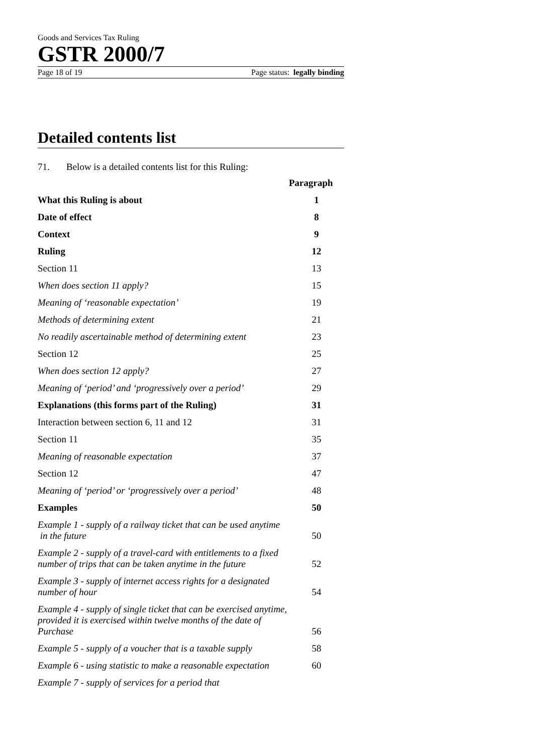Goods and Services Tax Ruling
GSTR 2000/7
Page 18 of 19 Page status: legally binding
Detailed contents list
71. Below is a detailed contents list for this Ruling:
Paragraph
What this Ruling is about 1
Date of effect 8
Context 9
Ruling 12
Section 11 13
When does section 11 apply? 15
Meaning of ‘reasonable expectation’ 19
Methods of determining extent 21
No readily ascertainable method of determining extent 23
Section 12 25
When does section 12 apply? 27
Meaning of ‘period’ and ‘progressively over a period’ 29
Explanations (this forms part of the Ruling) 31
Interaction between section 6, 11 and 12 31
Section 11 35
Meaning of reasonable expectation 37
Section 12 47
Meaning of ‘period’ or ‘progressively over a period’ 48
Examples 50
Example 1 - supply of a railway ticket that can be used anytime
in the future 50
Example 2 - supply of a travel-card with entitlements to a fixed number of trips that can be taken anytime in the future 52
Example 3 - supply of internet access rights for a designated
number of hour 54
Example 4 - supply of single ticket that can be exercised anytime, provided it is exercised within twelve months of the date of
Purchase 56
Example 5 - supply of a voucher that is a taxable supply 58
Example 6 - using statistic to make a reasonable expectation 60
Example 7 - supply of services for a period that